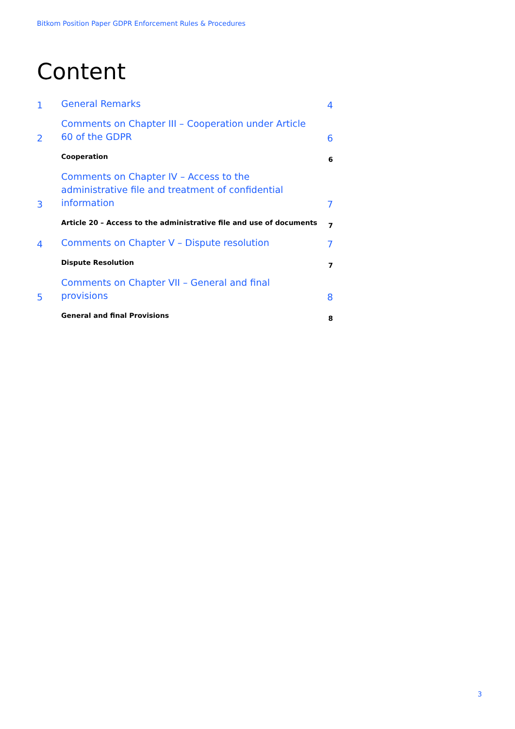Bitkom Position Paper GDPR Enforcement Rules & Procedures
Content
1
General Remarks
4
2
Comments on Chapter III – Cooperation under Article 60 of the GDPR
6
Cooperation
6
3
Comments on Chapter IV – Access to the administrative file and treatment of confidential information
7
Article 20 – Access to the administrative file and use of documents
7
4
Comments on Chapter V – Dispute resolution
7
Dispute Resolution
7
5
Comments on Chapter VII – General and final provisions
8
General and final Provisions
8
3